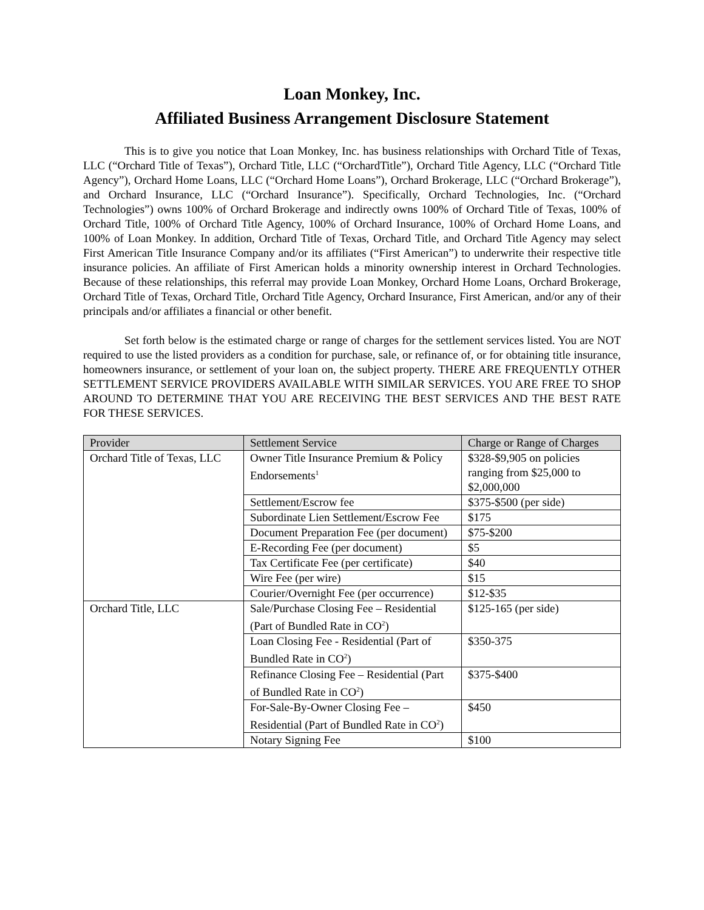Loan Monkey, Inc.
Affiliated Business Arrangement Disclosure Statement
This is to give you notice that Loan Monkey, Inc. has business relationships with Orchard Title of Texas, LLC (“Orchard Title of Texas”), Orchard Title, LLC (“OrchardTitle”), Orchard Title Agency, LLC (“Orchard Title Agency”), Orchard Home Loans, LLC (“Orchard Home Loans”), Orchard Brokerage, LLC (“Orchard Brokerage”), and Orchard Insurance, LLC (“Orchard Insurance”). Specifically, Orchard Technologies, Inc. (“Orchard Technologies”) owns 100% of Orchard Brokerage and indirectly owns 100% of Orchard Title of Texas, 100% of Orchard Title, 100% of Orchard Title Agency, 100% of Orchard Insurance, 100% of Orchard Home Loans, and 100% of Loan Monkey. In addition, Orchard Title of Texas, Orchard Title, and Orchard Title Agency may select First American Title Insurance Company and/or its affiliates (“First American”) to underwrite their respective title insurance policies. An affiliate of First American holds a minority ownership interest in Orchard Technologies. Because of these relationships, this referral may provide Loan Monkey, Orchard Home Loans, Orchard Brokerage, Orchard Title of Texas, Orchard Title, Orchard Title Agency, Orchard Insurance, First American, and/or any of their principals and/or affiliates a financial or other benefit.
Set forth below is the estimated charge or range of charges for the settlement services listed. You are NOT required to use the listed providers as a condition for purchase, sale, or refinance of, or for obtaining title insurance, homeowners insurance, or settlement of your loan on, the subject property. THERE ARE FREQUENTLY OTHER SETTLEMENT SERVICE PROVIDERS AVAILABLE WITH SIMILAR SERVICES. YOU ARE FREE TO SHOP AROUND TO DETERMINE THAT YOU ARE RECEIVING THE BEST SERVICES AND THE BEST RATE FOR THESE SERVICES.
| Provider | Settlement Service | Charge or Range of Charges |
| --- | --- | --- |
| Orchard Title of Texas, LLC | Owner Title Insurance Premium & Policy Endorsements<sup>1</sup> | $328-$9,905 on policies ranging from $25,000 to $2,000,000 |
| | Settlement/Escrow fee | $375-$500 (per side) |
| | Subordinate Lien Settlement/Escrow Fee | $175 |
| | Document Preparation Fee (per document) | $75-$200 |
| | E-Recording Fee (per document) | $5 |
| | Tax Certificate Fee (per certificate) | $40 |
| | Wire Fee (per wire) | $15 |
| | Courier/Overnight Fee (per occurrence) | $12-$35 |
| Orchard Title, LLC | Sale/Purchase Closing Fee – Residential (Part of Bundled Rate in CO<sup>2</sup>) | $125-165 (per side) |
| | Loan Closing Fee - Residential (Part of Bundled Rate in CO<sup>2</sup>) | $350-375 |
| | Refinance Closing Fee – Residential (Part of Bundled Rate in CO<sup>2</sup>) | $375-$400 |
| | For-Sale-By-Owner Closing Fee – Residential (Part of Bundled Rate in CO<sup>2</sup>) | $450 |
| | Notary Signing Fee | $100 |